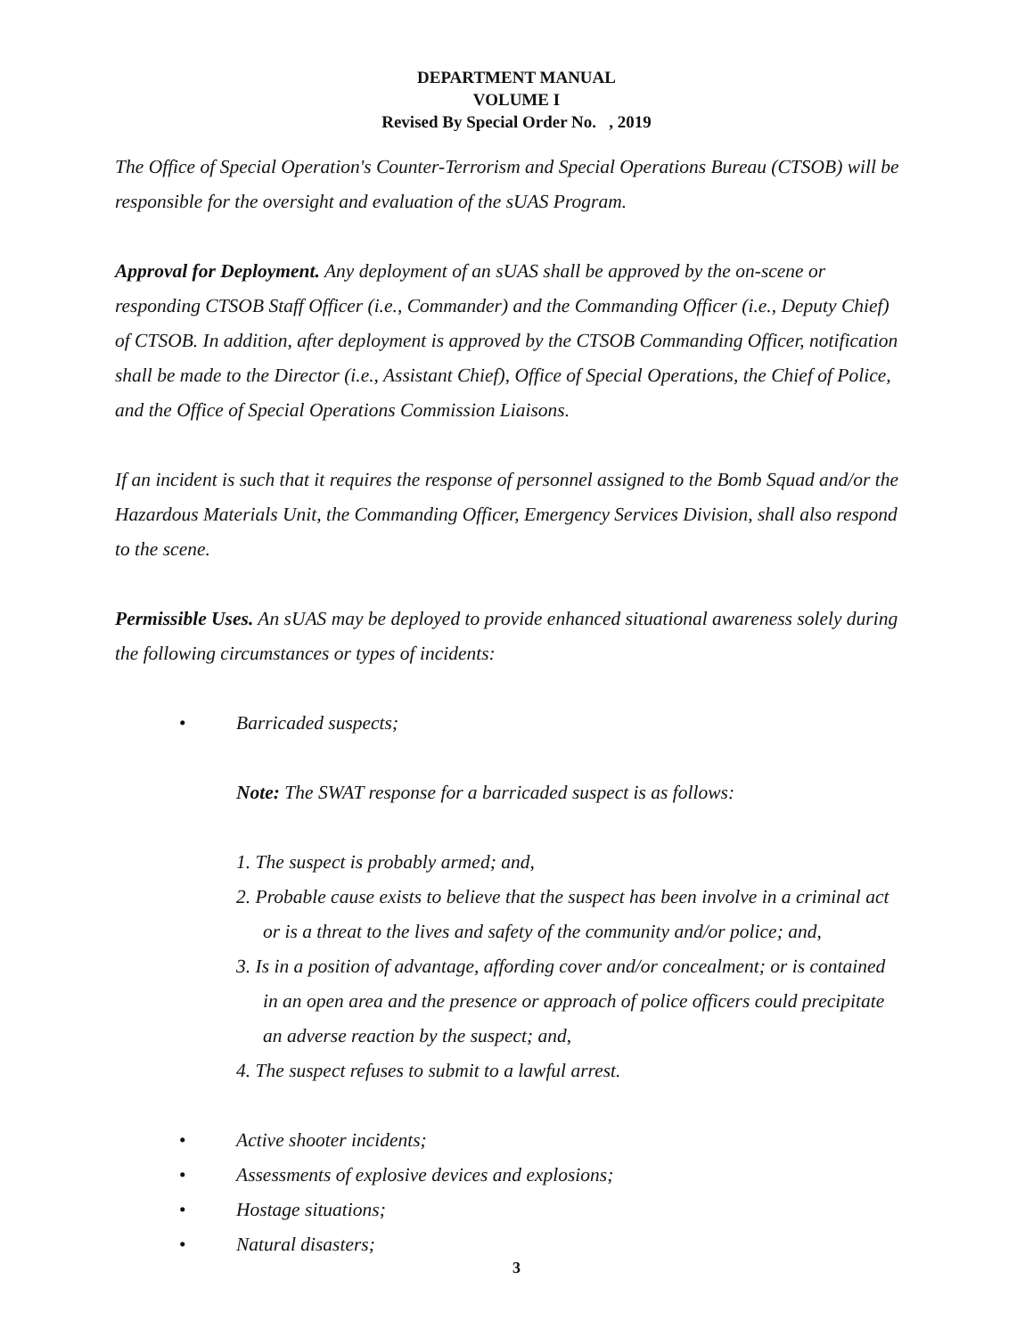DEPARTMENT MANUAL
VOLUME I
Revised By Special Order No. , 2019
The Office of Special Operation's Counter-Terrorism and Special Operations Bureau (CTSOB) will be responsible for the oversight and evaluation of the sUAS Program.
Approval for Deployment. Any deployment of an sUAS shall be approved by the on-scene or responding CTSOB Staff Officer (i.e., Commander) and the Commanding Officer (i.e., Deputy Chief) of CTSOB. In addition, after deployment is approved by the CTSOB Commanding Officer, notification shall be made to the Director (i.e., Assistant Chief), Office of Special Operations, the Chief of Police, and the Office of Special Operations Commission Liaisons.
If an incident is such that it requires the response of personnel assigned to the Bomb Squad and/or the Hazardous Materials Unit, the Commanding Officer, Emergency Services Division, shall also respond to the scene.
Permissible Uses. An sUAS may be deployed to provide enhanced situational awareness solely during the following circumstances or types of incidents:
• Barricaded suspects;
Note: The SWAT response for a barricaded suspect is as follows:
1. The suspect is probably armed; and,
2. Probable cause exists to believe that the suspect has been involve in a criminal act or is a threat to the lives and safety of the community and/or police; and,
3. Is in a position of advantage, affording cover and/or concealment; or is contained in an open area and the presence or approach of police officers could precipitate an adverse reaction by the suspect; and,
4. The suspect refuses to submit to a lawful arrest.
• Active shooter incidents;
• Assessments of explosive devices and explosions;
• Hostage situations;
• Natural disasters;
3